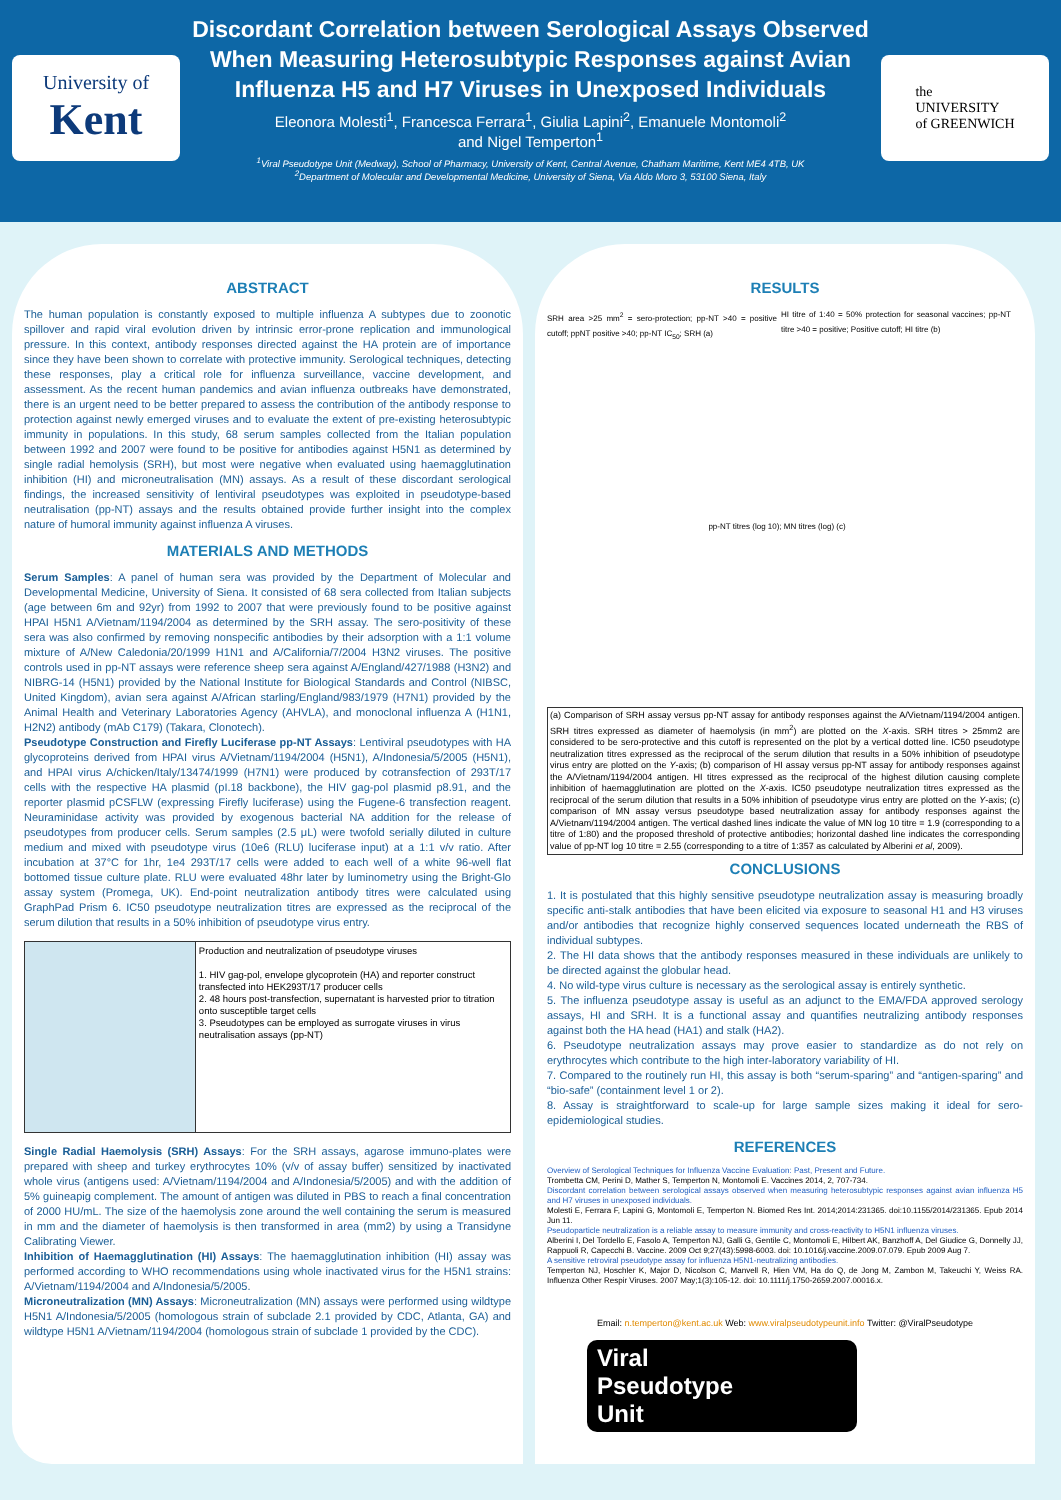University of
Kent
Discordant Correlation between Serological Assays Observed
When Measuring Heterosubtypic Responses against Avian
Influenza H5 and H7 Viruses in Unexposed Individuals
Eleonora Molesti<sup>1</sup>, Francesca Ferrara<sup>1</sup>, Giulia Lapini<sup>2</sup>, Emanuele Montomoli<sup>2</sup>
and Nigel Temperton<sup>1</sup>
<sup>1</sup> Viral Pseudotype Unit (Medway), School of Pharmacy, University of Kent, Central Avenue, Chatham Maritime, Kent ME4 4TB, UK
<sup>2</sup> Department of Molecular and Developmental Medicine, University of Siena, Via Aldo Moro 3, 53100 Siena, Italy
the
UNIVERSITY
of GREENWICH
ABSTRACT
The human population is constantly exposed to multiple influenza A subtypes due to zoonotic spillover and rapid viral evolution driven by intrinsic error-prone replication and immunological pressure. In this context, antibody responses directed against the HA protein are of importance since they have been shown to correlate with protective immunity. Serological techniques, detecting these responses, play a critical role for influenza surveillance, vaccine development, and assessment. As the recent human pandemics and avian influenza outbreaks have demonstrated, there is an urgent need to be better prepared to assess the contribution of the antibody response to protection against newly emerged viruses and to evaluate the extent of pre-existing heterosubtypic immunity in populations. In this study, 68 serum samples collected from the Italian population between 1992 and 2007 were found to be positive for antibodies against H5N1 as determined by single radial hemolysis (SRH), but most were negative when evaluated using haemagglutination inhibition (HI) and microneutralisation (MN) assays. As a result of these discordant serological findings, the increased sensitivity of lentiviral pseudotypes was exploited in pseudotype-based neutralisation (pp-NT) assays and the results obtained provide further insight into the complex nature of humoral immunity against influenza A viruses.
MATERIALS AND METHODS
Serum Samples: A panel of human sera was provided by the Department of Molecular and Developmental Medicine, University of Siena. It consisted of 68 sera collected from Italian subjects (age between 6m and 92yr) from 1992 to 2007 that were previously found to be positive against HPAI H5N1 A/Vietnam/1194/2004 as determined by the SRH assay. The sero-positivity of these sera was also confirmed by removing nonspecific antibodies by their adsorption with a 1:1 volume mixture of A/New Caledonia/20/1999 H1N1 and A/California/7/2004 H3N2 viruses. The positive controls used in pp-NT assays were reference sheep sera against A/England/427/1988 (H3N2) and NIBRG-14 (H5N1) provided by the National Institute for Biological Standards and Control (NIBSC, United Kingdom), avian sera against A/African starling/England/983/1979 (H7N1) provided by the Animal Health and Veterinary Laboratories Agency (AHVLA), and monoclonal influenza A (H1N1, H2N2) antibody (mAb C179) (Takara, Clonotech).
Pseudotype Construction and Firefly Luciferase pp-NT Assays: Lentiviral pseudotypes with HA glycoproteins derived from HPAI virus A/Vietnam/1194/2004 (H5N1), A/Indonesia/5/2005 (H5N1), and HPAI virus A/chicken/Italy/13474/1999 (H7N1) were produced by cotransfection of 293T/17 cells with the respective HA plasmid (pI.18 backbone), the HIV gag-pol plasmid p8.91, and the reporter plasmid pCSFLW (expressing Firefly luciferase) using the Fugene-6 transfection reagent. Neuraminidase activity was provided by exogenous bacterial NA addition for the release of pseudotypes from producer cells. Serum samples (2.5 μL) were twofold serially diluted in culture medium and mixed with pseudotype virus (10e6 (RLU) luciferase input) at a 1:1 v/v ratio. After incubation at 37°C for 1hr, 1e4 293T/17 cells were added to each well of a white 96-well flat bottomed tissue culture plate. RLU were evaluated 48hr later by luminometry using the Bright-Glo assay system (Promega, UK). End-point neutralization antibody titres were calculated using GraphPad Prism 6. IC50 pseudotype neutralization titres are expressed as the reciprocal of the serum dilution that results in a 50% inhibition of pseudotype virus entry.
Production and neutralization of pseudotype viruses
1. HIV gag-pol, envelope glycoprotein (HA) and reporter construct transfected into HEK293T/17 producer cells
2. 48 hours post-transfection, supernatant is harvested prior to titration onto susceptible target cells
3. Pseudotypes can be employed as surrogate viruses in virus neutralisation assays (pp-NT)
Single Radial Haemolysis (SRH) Assays: For the SRH assays, agarose immuno-plates were prepared with sheep and turkey erythrocytes 10% (v/v of assay buffer) sensitized by inactivated whole virus (antigens used: A/Vietnam/1194/2004 and A/Indonesia/5/2005) and with the addition of 5% guineapig complement. The amount of antigen was diluted in PBS to reach a final concentration of 2000 HU/mL. The size of the haemolysis zone around the well containing the serum is measured in mm and the diameter of haemolysis is then transformed in area (mm2) by using a Transidyne Calibrating Viewer.
Inhibition of Haemagglutination (HI) Assays: The haemagglutination inhibition (HI) assay was performed according to WHO recommendations using whole inactivated virus for the H5N1 strains: A/Vietnam/1194/2004 and A/Indonesia/5/2005.
Microneutralization (MN) Assays: Microneutralization (MN) assays were performed using wildtype H5N1 A/Indonesia/5/2005 (homologous strain of subclade 2.1 provided by CDC, Atlanta, GA) and wildtype H5N1 A/Vietnam/1194/2004 (homologous strain of subclade 1 provided by the CDC).
RESULTS
SRH area >25 mm<sup>2</sup> = sero-protection; pp-NT >40 = positive cutoff; ppNT positive >40; pp-NT IC<sub>50</sub>; SRH (a)
HI titre of 1:40 = 50% protection for seasonal vaccines; pp-NT titre >40 = positive; Positive cutoff; HI titre (b)
pp-NT titres (log 10); MN titres (log) (c)
(a) Comparison of SRH assay versus pp-NT assay for antibody responses against the A/Vietnam/1194/2004 antigen. SRH titres expressed as diameter of haemolysis (in mm<sup>2</sup>) are plotted on the X-axis. SRH titres > 25mm2 are considered to be sero-protective and this cutoff is represented on the plot by a vertical dotted line. IC50 pseudotype neutralization titres expressed as the reciprocal of the serum dilution that results in a 50% inhibition of pseudotype virus entry are plotted on the Y-axis; (b) comparison of HI assay versus pp-NT assay for antibody responses against the A/Vietnam/1194/2004 antigen. HI titres expressed as the reciprocal of the highest dilution causing complete inhibition of haemagglutination are plotted on the X-axis. IC50 pseudotype neutralization titres expressed as the reciprocal of the serum dilution that results in a 50% inhibition of pseudotype virus entry are plotted on the Y-axis; (c) comparison of MN assay versus pseudotype based neutralization assay for antibody responses against the A/Vietnam/1194/2004 antigen. The vertical dashed lines indicate the value of MN log 10 titre = 1.9 (corresponding to a titre of 1:80) and the proposed threshold of protective antibodies; horizontal dashed line indicates the corresponding value of pp-NT log 10 titre = 2.55 (corresponding to a titre of 1:357 as calculated by Alberini et al, 2009).
CONCLUSIONS
1. It is postulated that this highly sensitive pseudotype neutralization assay is measuring broadly specific anti-stalk antibodies that have been elicited via exposure to seasonal H1 and H3 viruses and/or antibodies that recognize highly conserved sequences located underneath the RBS of individual subtypes.
2. The HI data shows that the antibody responses measured in these individuals are unlikely to be directed against the globular head.
4. No wild-type virus culture is necessary as the serological assay is entirely synthetic.
5. The influenza pseudotype assay is useful as an adjunct to the EMA/FDA approved serology assays, HI and SRH. It is a functional assay and quantifies neutralizing antibody responses against both the HA head (HA1) and stalk (HA2).
6. Pseudotype neutralization assays may prove easier to standardize as do not rely on erythrocytes which contribute to the high inter-laboratory variability of HI.
7. Compared to the routinely run HI, this assay is both “serum-sparing” and “antigen-sparing” and “bio-safe” (containment level 1 or 2).
8. Assay is straightforward to scale-up for large sample sizes making it ideal for sero-epidemiological studies.
REFERENCES
Overview of Serological Techniques for Influenza Vaccine Evaluation: Past, Present and Future.
Trombetta CM, Perini D, Mather S, Temperton N, Montomoli E. Vaccines 2014, 2, 707-734.
Discordant correlation between serological assays observed when measuring heterosubtypic responses against avian influenza H5 and H7 viruses in unexposed individuals.
Molesti E, Ferrara F, Lapini G, Montomoli E, Temperton N. Biomed Res Int. 2014;2014:231365. doi:10.1155/2014/231365. Epub 2014 Jun 11.
Pseudoparticle neutralization is a reliable assay to measure immunity and cross-reactivity to H5N1 influenza viruses.
Alberini I, Del Tordello E, Fasolo A, Temperton NJ, Galli G, Gentile C, Montomoli E, Hilbert AK, Banzhoff A, Del Giudice G, Donnelly JJ, Rappuoli R, Capecchi B. Vaccine. 2009 Oct 9;27(43):5998-6003. doi: 10.1016/j.vaccine.2009.07.079. Epub 2009 Aug 7.
A sensitive retroviral pseudotype assay for influenza H5N1-neutralizing antibodies.
Temperton NJ, Hoschler K, Major D, Nicolson C, Manvell R, Hien VM, Ha do Q, de Jong M, Zambon M, Takeuchi Y, Weiss RA. Influenza Other Respir Viruses. 2007 May;1(3):105-12. doi: 10.1111/j.1750-2659.2007.00016.x.
Email: n.temperton@kent.ac.uk Web: www.viralpseudotypeunit.info Twitter: @ViralPseudotype
Viral
Pseudotype
Unit